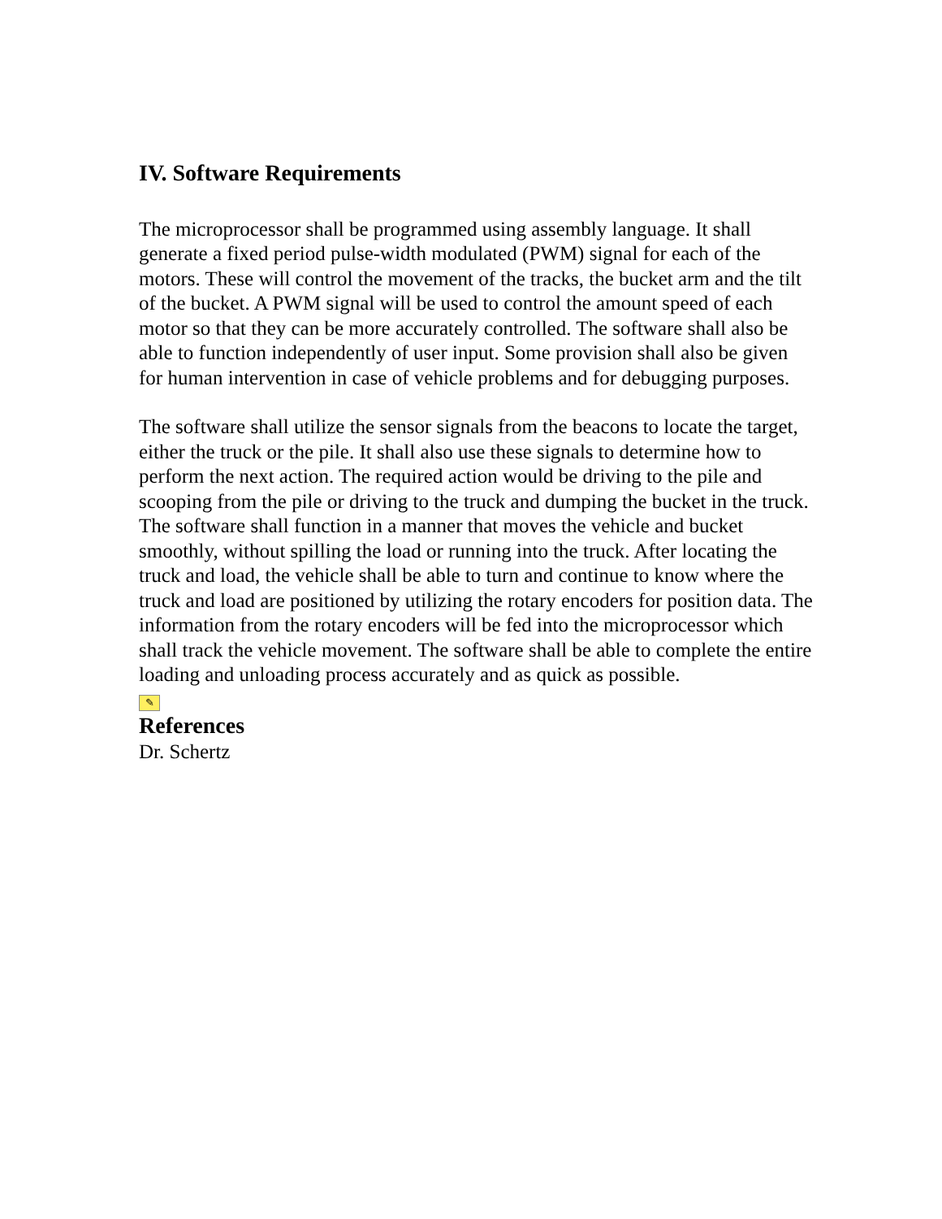IV. Software Requirements
The microprocessor shall be programmed using assembly language. It shall generate a fixed period pulse-width modulated (PWM) signal for each of the motors. These will control the movement of the tracks, the bucket arm and the tilt of the bucket. A PWM signal will be used to control the amount speed of each motor so that they can be more accurately controlled. The software shall also be able to function independently of user input. Some provision shall also be given for human intervention in case of vehicle problems and for debugging purposes.
The software shall utilize the sensor signals from the beacons to locate the target, either the truck or the pile. It shall also use these signals to determine how to perform the next action. The required action would be driving to the pile and scooping from the pile or driving to the truck and dumping the bucket in the truck. The software shall function in a manner that moves the vehicle and bucket smoothly, without spilling the load or running into the truck. After locating the truck and load, the vehicle shall be able to turn and continue to know where the truck and load are positioned by utilizing the rotary encoders for position data. The information from the rotary encoders will be fed into the microprocessor which shall track the vehicle movement. The software shall be able to complete the entire loading and unloading process accurately and as quick as possible.
✎
References
Dr. Schertz